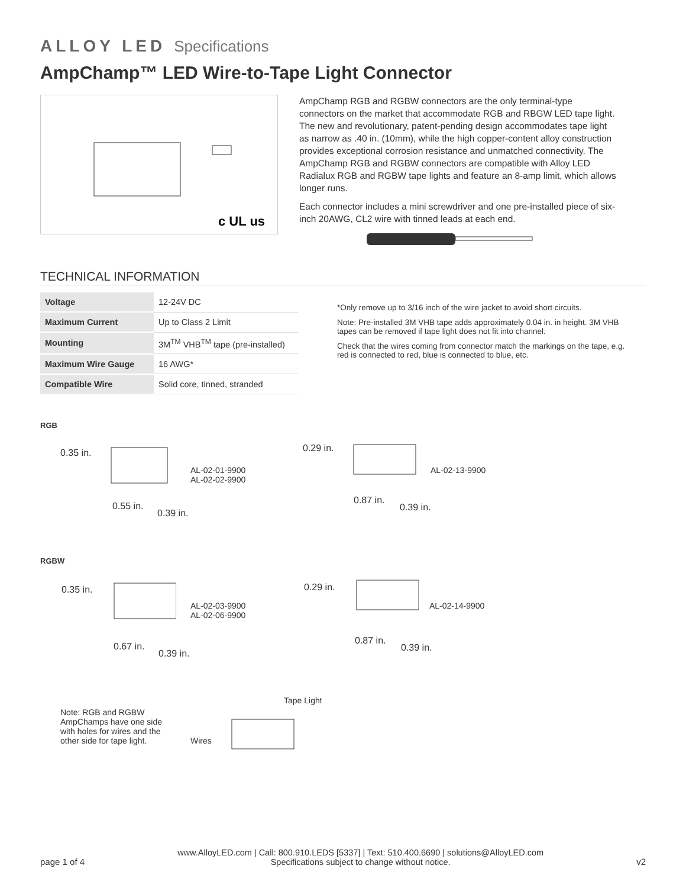ALLOY LED Specifications
AmpChamp™ LED Wire-to-Tape Light Connector
c UL us
AmpChamp RGB and RGBW connectors are the only terminal-type connectors on the market that accommodate RGB and RBGW LED tape light. The new and revolutionary, patent-pending design accommodates tape light as narrow as .40 in. (10mm), while the high copper-content alloy construction provides exceptional corrosion resistance and unmatched connectivity. The AmpChamp RGB and RGBW connectors are compatible with Alloy LED Radialux RGB and RGBW tape lights and feature an 8-amp limit, which allows longer runs.
Each connector includes a mini screwdriver and one pre-installed piece of six-inch 20AWG, CL2 wire with tinned leads at each end.
TECHNICAL INFORMATION
| Voltage | 12-24V DC |
| Maximum Current | Up to Class 2 Limit |
| Mounting | 3M<sup>TM</sup> VHB<sup>TM</sup> tape (pre-installed) |
| Maximum Wire Gauge | 16 AWG* |
| Compatible Wire | Solid core, tinned, stranded |
*Only remove up to 3/16 inch of the wire jacket to avoid short circuits.
Note: Pre-installed 3M VHB tape adds approximately 0.04 in. in height. 3M VHB tapes can be removed if tape light does not fit into channel.
Check that the wires coming from connector match the markings on the tape, e.g. red is connected to red, blue is connected to blue, etc.
RGB
0.35 in.
AL-02-01-9900
AL-02-02-9900
0.55 in.
0.39 in.
0.29 in.
AL-02-13-9900
0.87 in.
0.39 in.
RGBW
0.35 in.
AL-02-03-9900
AL-02-06-9900
0.67 in.
0.39 in.
0.29 in.
AL-02-14-9900
0.87 in.
0.39 in.
Note: RGB and RGBW AmpChamps have one side with holes for wires and the other side for tape light.
Tape Light
Wires
page 1 of 4
www.AlloyLED.com | Call: 800.910.LEDS [5337] | Text: 510.400.6690 | solutions@AlloyLED.com
Specifications subject to change without notice.
v2